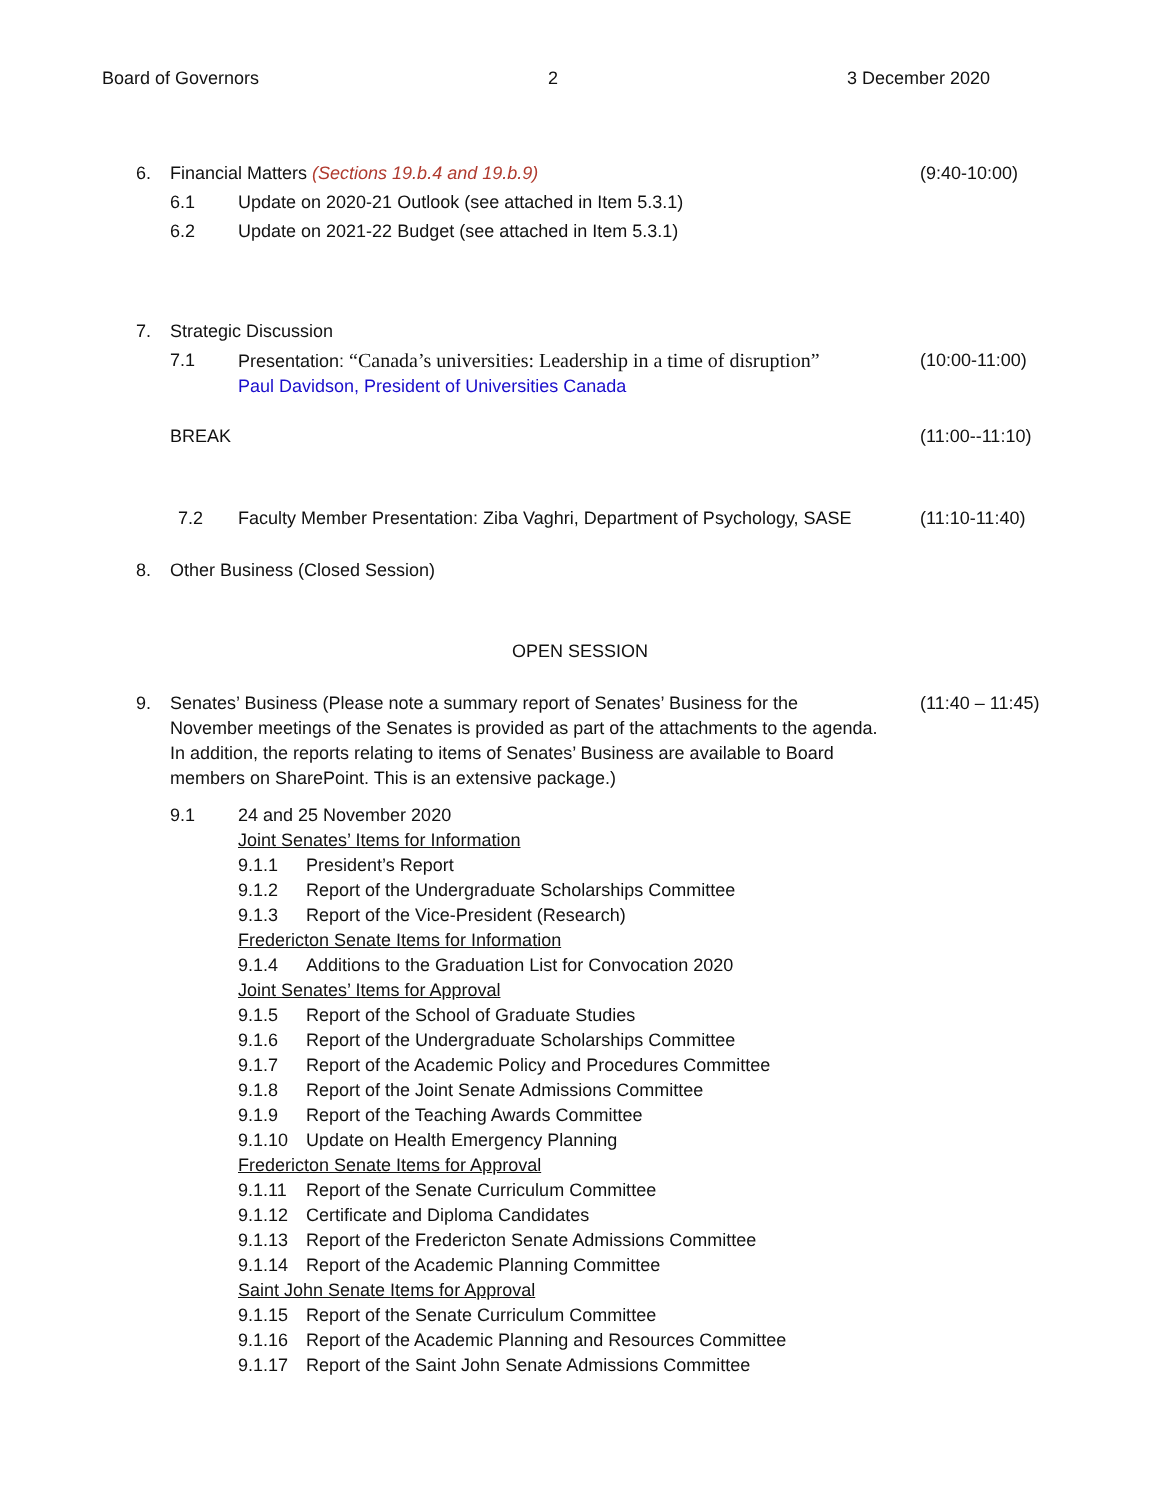Board of Governors 2 3 December 2020
6. Financial Matters (Sections 19.b.4 and 19.b.9) (9:40-10:00)
6.1 Update on 2020-21 Outlook (see attached in Item 5.3.1)
6.2 Update on 2021-22 Budget (see attached in Item 5.3.1)
7. Strategic Discussion
7.1 Presentation: “Canada’s universities: Leadership in a time of disruption”
Paul Davidson, President of Universities Canada (10:00-11:00)
BREAK (11:00--11:10)
7.2 Faculty Member Presentation: Ziba Vaghri, Department of Psychology, SASE (11:10-11:40)
8. Other Business (Closed Session)
OPEN SESSION
9. Senates’ Business (Please note a summary report of Senates’ Business for the November meetings of the Senates is provided as part of the attachments to the agenda. In addition, the reports relating to items of Senates’ Business are available to Board members on SharePoint. This is an extensive package.) (11:40 – 11:45)
9.1 24 and 25 November 2020
Joint Senates’ Items for Information
9.1.1 President’s Report
9.1.2 Report of the Undergraduate Scholarships Committee
9.1.3 Report of the Vice-President (Research)
Fredericton Senate Items for Information
9.1.4 Additions to the Graduation List for Convocation 2020
Joint Senates’ Items for Approval
9.1.5 Report of the School of Graduate Studies
9.1.6 Report of the Undergraduate Scholarships Committee
9.1.7 Report of the Academic Policy and Procedures Committee
9.1.8 Report of the Joint Senate Admissions Committee
9.1.9 Report of the Teaching Awards Committee
9.1.10 Update on Health Emergency Planning
Fredericton Senate Items for Approval
9.1.11 Report of the Senate Curriculum Committee
9.1.12 Certificate and Diploma Candidates
9.1.13 Report of the Fredericton Senate Admissions Committee
9.1.14 Report of the Academic Planning Committee
Saint John Senate Items for Approval
9.1.15 Report of the Senate Curriculum Committee
9.1.16 Report of the Academic Planning and Resources Committee
9.1.17 Report of the Saint John Senate Admissions Committee